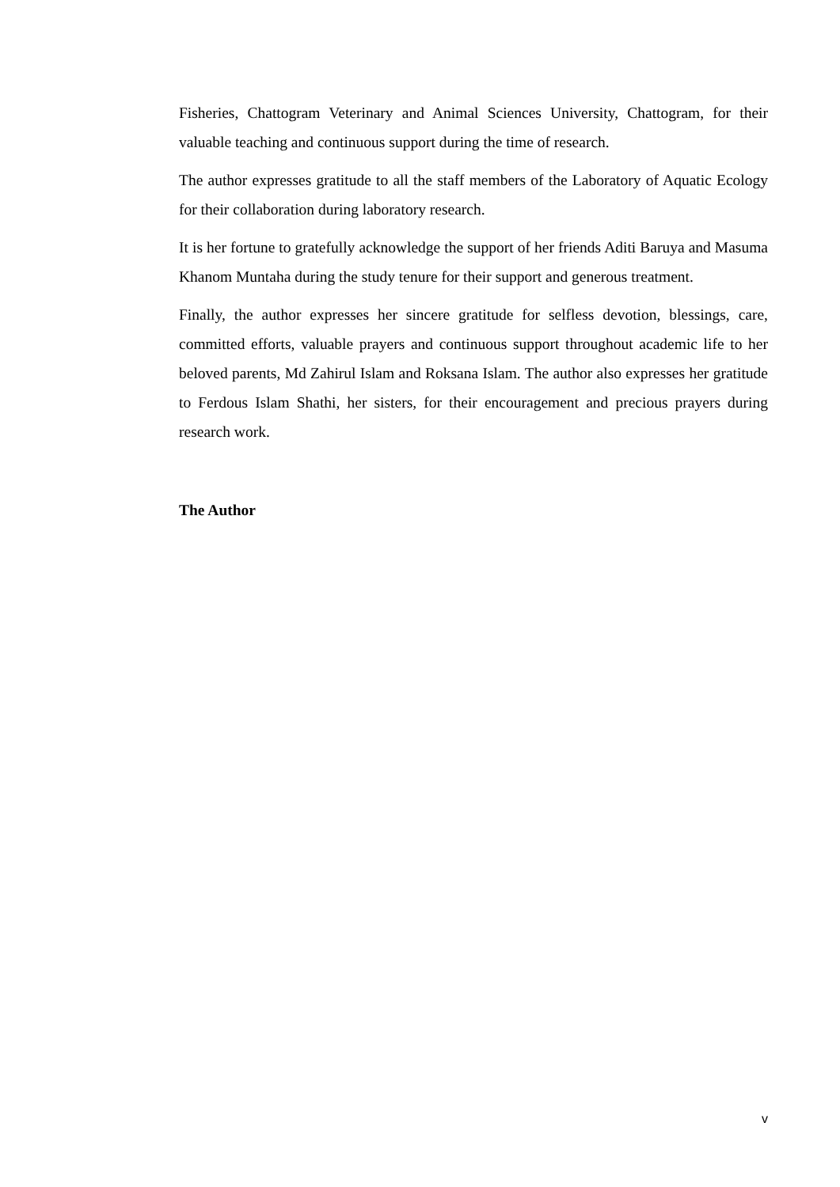Fisheries, Chattogram Veterinary and Animal Sciences University, Chattogram, for their valuable teaching and continuous support during the time of research.
The author expresses gratitude to all the staff members of the Laboratory of Aquatic Ecology for their collaboration during laboratory research.
It is her fortune to gratefully acknowledge the support of her friends Aditi Baruya and Masuma Khanom Muntaha during the study tenure for their support and generous treatment.
Finally, the author expresses her sincere gratitude for selfless devotion, blessings, care, committed efforts, valuable prayers and continuous support throughout academic life to her beloved parents, Md Zahirul Islam and Roksana Islam. The author also expresses her gratitude to Ferdous Islam Shathi, her sisters, for their encouragement and precious prayers during research work.
The Author
v